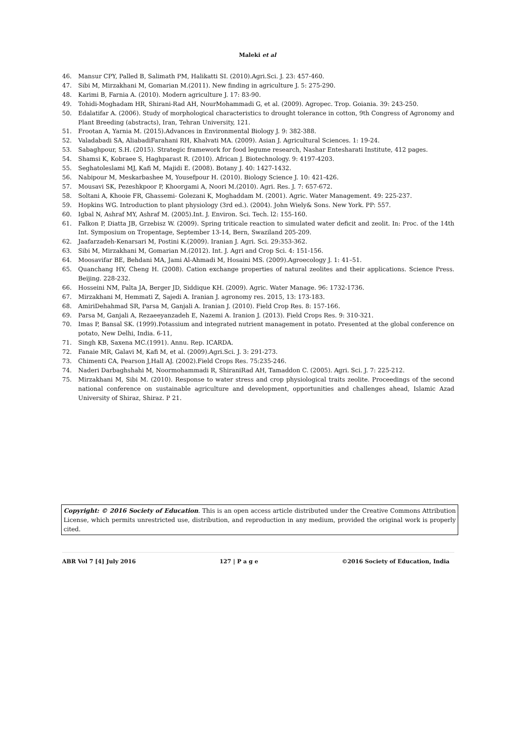Maleki et al
46. Mansur CPY, Palled B, Salimath PM, Halikatti SI. (2010).Agri.Sci. J. 23: 457-460.
47. Sibi M, Mirzakhani M, Gomarian M.(2011). New finding in agriculture J. 5: 275-290.
48. Karimi B, Farnia A. (2010). Modern agriculture J. 17: 83-90.
49. Tohidi-Moghadam HR, Shirani-Rad AH, NourMohammadi G, et al. (2009). Agropec. Trop. Goiania. 39: 243-250.
50. Edalatifar A. (2006). Study of morphological characteristics to drought tolerance in cotton, 9th Congress of Agronomy and Plant Breeding (abstracts), Iran, Tehran University, 121.
51. Frootan A, Yarnia M. (2015).Advances in Environmental Biology J. 9: 382-388.
52. Valadabadi SA, AliabadiFarahani RH, Khalvati MA. (2009). Asian J. Agricultural Sciences. 1: 19-24.
53. Sabaghpour, S.H. (2015). Strategic framework for food legume research, Nashar Entesharati Institute, 412 pages.
54. Shamsi K, Kobraee S, Haghparast R. (2010). African J. Biotechnology. 9: 4197-4203.
55. Seghatoleslami MJ, Kafi M, Majidi E. (2008). Botany J. 40: 1427-1432.
56. Nabipour M, Meskarbashee M, Yousefpour H. (2010). Biology Science J. 10: 421-426.
57. Mousavi SK, Pezeshkpoor P, Khoorgami A, Noori M.(2010). Agri. Res. J. 7: 657-672.
58. Soltani A, Khooie FR, Ghassemi- Golezani K, Moghaddam M. (2001). Agric. Water Management. 49: 225-237.
59. Hopkins WG. Introduction to plant physiology (3rd ed.). (2004). John Wiely& Sons. New York. PP: 557.
60. Igbal N, Ashraf MY, Ashraf M. (2005).Int. J. Environ. Sci. Tech. l2: 155-160.
61. Falkon P, Diatta JB, Grzebisz W. (2009). Spring triticale reaction to simulated water deficit and zeolit. In: Proc. of the 14th Int. Symposium on Tropentage, September 13-14, Bern, Swaziland 205-209.
62. Jaafarzadeh-Kenarsari M, Postini K.(2009). Iranian J. Agri. Sci. 29:353-362.
63. Sibi M, Mirzakhani M, Gomarian M.(2012). Int. J. Agri and Crop Sci. 4: 151-156.
64. Moosavifar BE, Behdani MA, Jami Al-Ahmadi M, Hosaini MS. (2009).Agroecology J. 1: 41–51.
65. Quanchang HY, Cheng H. (2008). Cation exchange properties of natural zeolites and their applications. Science Press. Beijing. 228-232.
66. Hosseini NM, Palta JA, Berger JD, Siddique KH. (2009). Agric. Water Manage. 96: 1732-1736.
67. Mirzakhani M, Hemmati Z, Sajedi A. Iranian J. agronomy res. 2015, 13: 173-183.
68. AmiriDehahmad SR, Parsa M, Ganjali A. Iranian J. (2010). Field Crop Res. 8: 157-166.
69. Parsa M, Ganjali A, Rezaeeyanzadeh E, Nazemi A. Iranion J. (2013). Field Crops Res. 9: 310-321.
70. Imas P, Bansal SK. (1999).Potassium and integrated nutrient management in potato. Presented at the global conference on potato, New Delhi, India. 6-11,
71. Singh KB, Saxena MC.(1991). Annu. Rep. ICARDA.
72. Fanaie MR, Galavi M, Kafi M, et al. (2009).Agri.Sci. J. 3: 291-273.
73. Chimenti CA, Pearson J,Hall AJ. (2002).Field Crops Res. 75:235-246.
74. Naderi Darbaghshahi M, Noormohammadi R, ShiraniRad AH, Tamaddon C. (2005). Agri. Sci. J. 7: 225-212.
75. Mirzakhani M, Sibi M. (2010). Response to water stress and crop physiological traits zeolite. Proceedings of the second national conference on sustainable agriculture and development, opportunities and challenges ahead, Islamic Azad University of Shiraz, Shiraz. P 21.
Copyright: © 2016 Society of Education. This is an open access article distributed under the Creative Commons Attribution License, which permits unrestricted use, distribution, and reproduction in any medium, provided the original work is properly cited.
ABR Vol 7 [4] July 2016 127 | P a g e ©2016 Society of Education, India